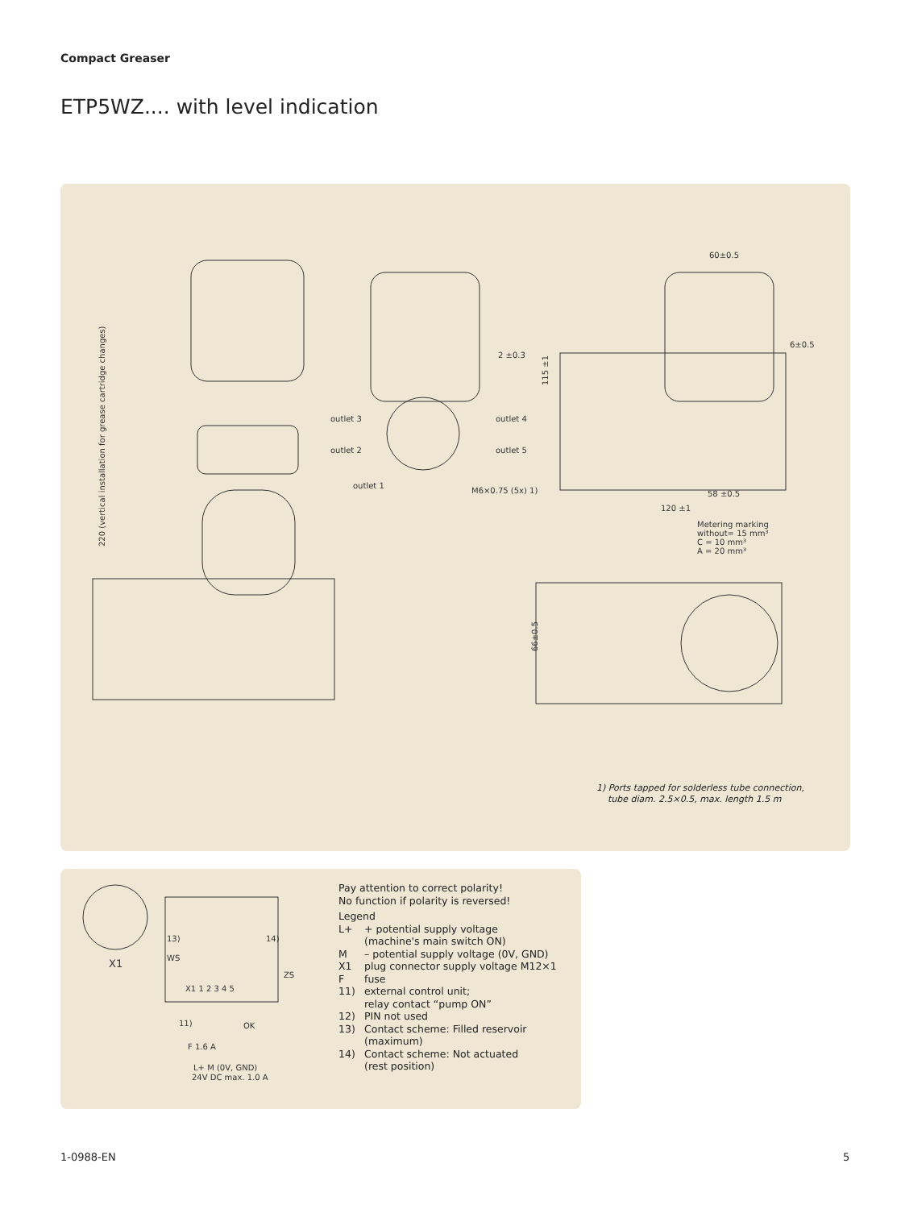Compact Greaser
ETP5WZ.... with level indication
220 (vertical installation for grease cartridge changes)
outlet 3
outlet 2
outlet 1
outlet 4
outlet 5
M6×0.75 (5x) 1)
2 ±0.3
60±0.5
6±0.5
58 ±0.5
120 ±1
Metering marking
without= 15 mm³
C = 10 mm³
A = 20 mm³
115 ±1
66±0.5
1) Ports tapped for solderless tube connection,
tube diam. 2.5×0.5, max. length 1.5 m
X1
13)
WS
14)
ZS
X1 1 2 3 4 5
11)
OK
F 1.6 A
L+ M (0V, GND)
24V DC max. 1.0 A
Pay attention to correct polarity!
No function if polarity is reversed!
Legend
L+ + potential supply voltage
(machine's main switch ON) M – potential supply voltage (0V, GND) X1 plug connector supply voltage M12×1 F fuse 11) external control unit;
relay contact “pump ON” 12) PIN not used 13) Contact scheme: Filled reservoir
(maximum) 14) Contact scheme: Not actuated
(rest position)
1-0988-EN 5